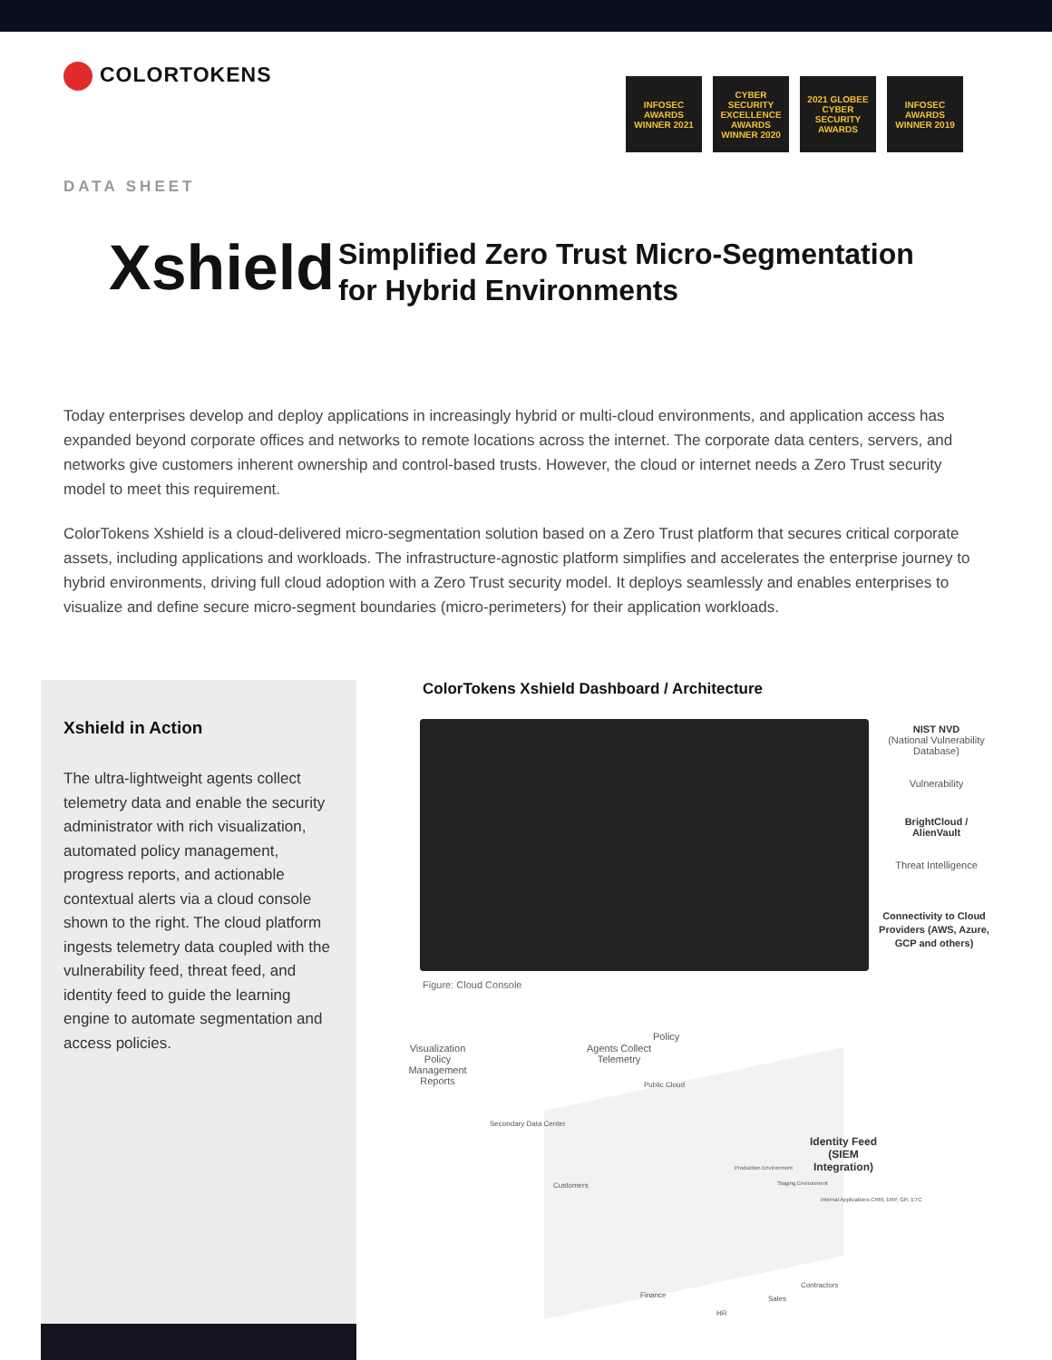COLORTOKENS
INFOSEC AWARDS WINNER 2021
CYBER SECURITY EXCELLENCE AWARDS WINNER 2020
2021 GLOBEE CYBER SECURITY AWARDS
INFOSEC AWARDS WINNER 2019
DATA SHEET
Xshield
Simplified Zero Trust Micro-Segmentation
for Hybrid Environments
Today enterprises develop and deploy applications in increasingly hybrid or multi-cloud environments, and application access has expanded beyond corporate offices and networks to remote locations across the internet. The corporate data centers, servers, and networks give customers inherent ownership and control-based trusts. However, the cloud or internet needs a Zero Trust security model to meet this requirement.
ColorTokens Xshield is a cloud-delivered micro-segmentation solution based on a Zero Trust platform that secures critical corporate assets, including applications and workloads. The infrastructure-agnostic platform simplifies and accelerates the enterprise journey to hybrid environments, driving full cloud adoption with a Zero Trust security model. It deploys seamlessly and enables enterprises to visualize and define secure micro-segment boundaries (micro-perimeters) for their application workloads.
Xshield in Action
The ultra-lightweight agents collect telemetry data and enable the security administrator with rich visualization, automated policy management, progress reports, and actionable contextual alerts via a cloud console shown to the right. The cloud platform ingests telemetry data coupled with the vulnerability feed, threat feed, and identity feed to guide the learning engine to automate segmentation and access policies.
ColorTokens Xshield Dashboard / Architecture
Figure: Cloud Console
NIST NVD
(National Vulnerability Database)
Vulnerability
BrightCloud / AlienVault
Threat Intelligence
Connectivity to Cloud Providers (AWS, Azure, GCP and others)
Visualization Policy Management Reports
Agents Collect Telemetry
Policy
Public Cloud
Secondary Data Center
Identity Feed (SIEM Integration)
Customers
Production Environment
Staging Environment
Internal Applications CRM, ERP, GR, ETC
Contractors
Finance Sales
HR